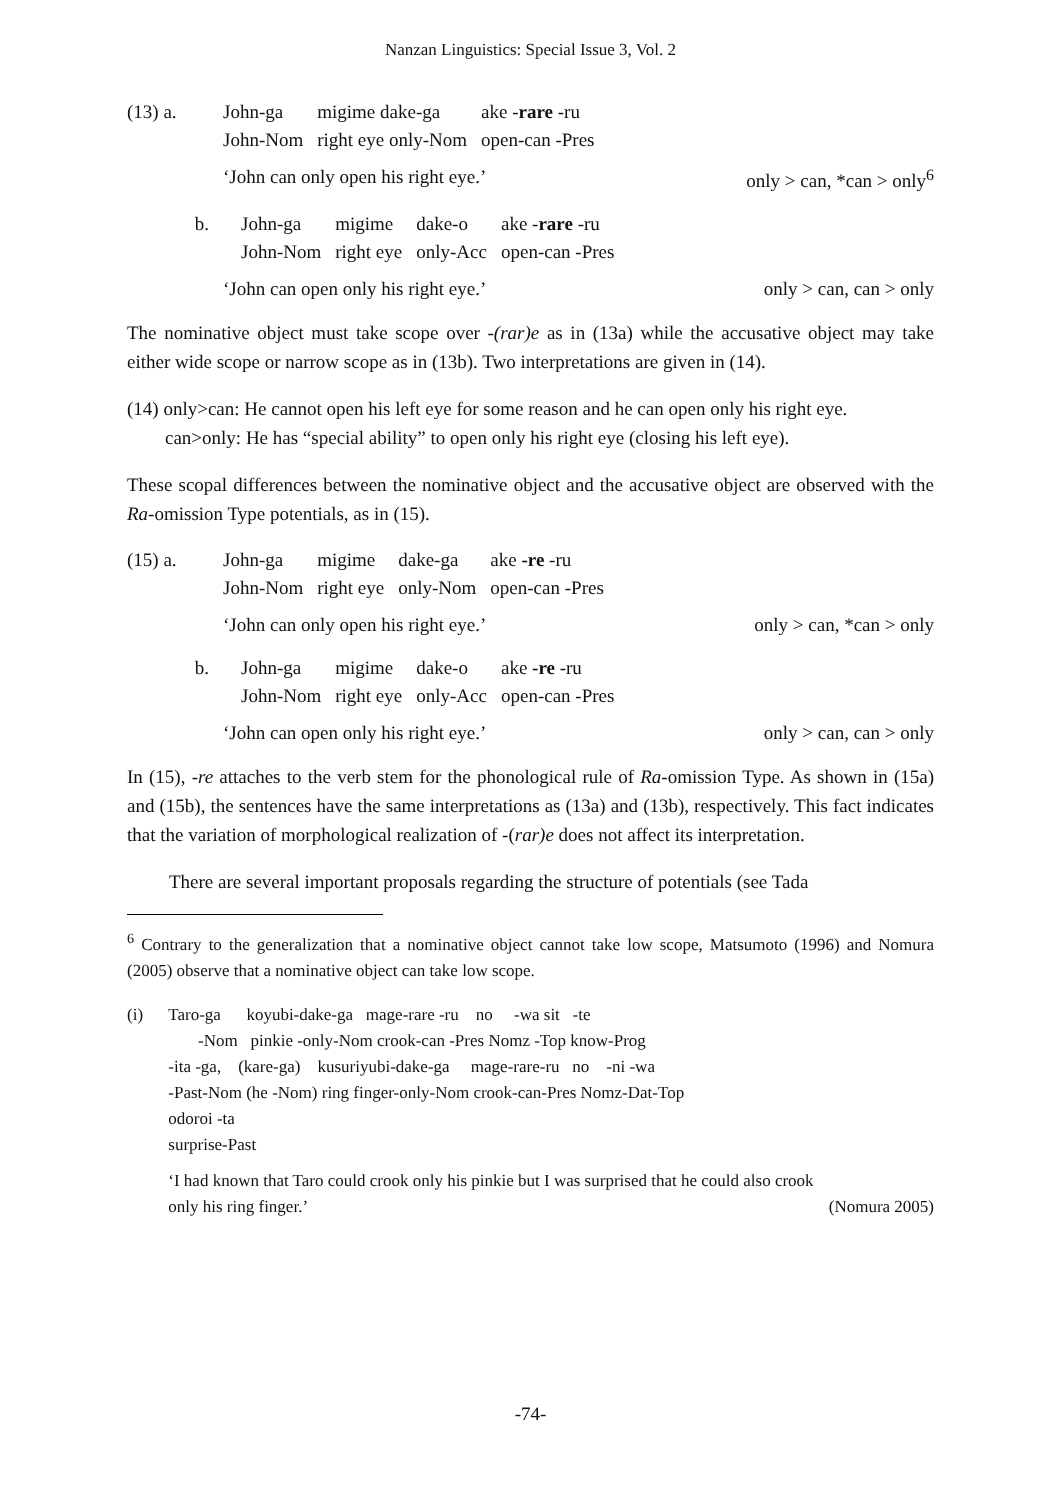Nanzan Linguistics: Special Issue 3, Vol. 2
| (13) a. | John-ga | migime dake-ga | ake - rare -ru |
| | John-Nom | right eye only-Nom | open-can -Pres |
‘John can only open his right eye.’ only > can, *can > only<sup>6</sup>
| b. | John-ga | migime | dake-o | ake - rare -ru |
| | John-Nom | right eye | only-Acc | open-can -Pres |
‘John can open only his right eye.’ only > can, can > only
The nominative object must take scope over -(rar)e as in (13a) while the accusative object may take either wide scope or narrow scope as in (13b). Two interpretations are given in (14).
(14) only>can: He cannot open his left eye for some reason and he can open only his right eye.
can>only: He has “special ability” to open only his right eye (closing his left eye).
These scopal differences between the nominative object and the accusative object are observed with the Ra-omission Type potentials, as in (15).
| (15) a. | John-ga | migime | dake-ga | ake -re -ru |
| | John-Nom | right eye | only-Nom | open-can -Pres |
‘John can only open his right eye.’ only > can, *can > only
| b. | John-ga | migime | dake-o | ake -re -ru |
| | John-Nom | right eye | only-Acc | open-can -Pres |
‘John can open only his right eye.’ only > can, can > only
In (15), -re attaches to the verb stem for the phonological rule of Ra-omission Type. As shown in (15a) and (15b), the sentences have the same interpretations as (13a) and (13b), respectively. This fact indicates that the variation of morphological realization of -(rar)e does not affect its interpretation.
There are several important proposals regarding the structure of potentials (see Tada
<sup>6</sup> Contrary to the generalization that a nominative object cannot take low scope, Matsumoto (1996) and Nomura (2005) observe that a nominative object can take low scope.
(i) Taro-ga koyubi-dake-ga mage-rare -ru no -wa sit -te
-Nom pinkie -only-Nom crook-can -Pres Nomz -Top know-Prog
-ita -ga, (kare-ga) kusuriyubi-dake-ga mage-rare-ru no -ni -wa
-Past-Nom (he -Nom) ring finger-only-Nom crook-can-Pres Nomz-Dat-Top
odoroi -ta
surprise-Past
‘I had known that Taro could crook only his pinkie but I was surprised that he could also crook only his ring finger.’ (Nomura 2005)
-74-